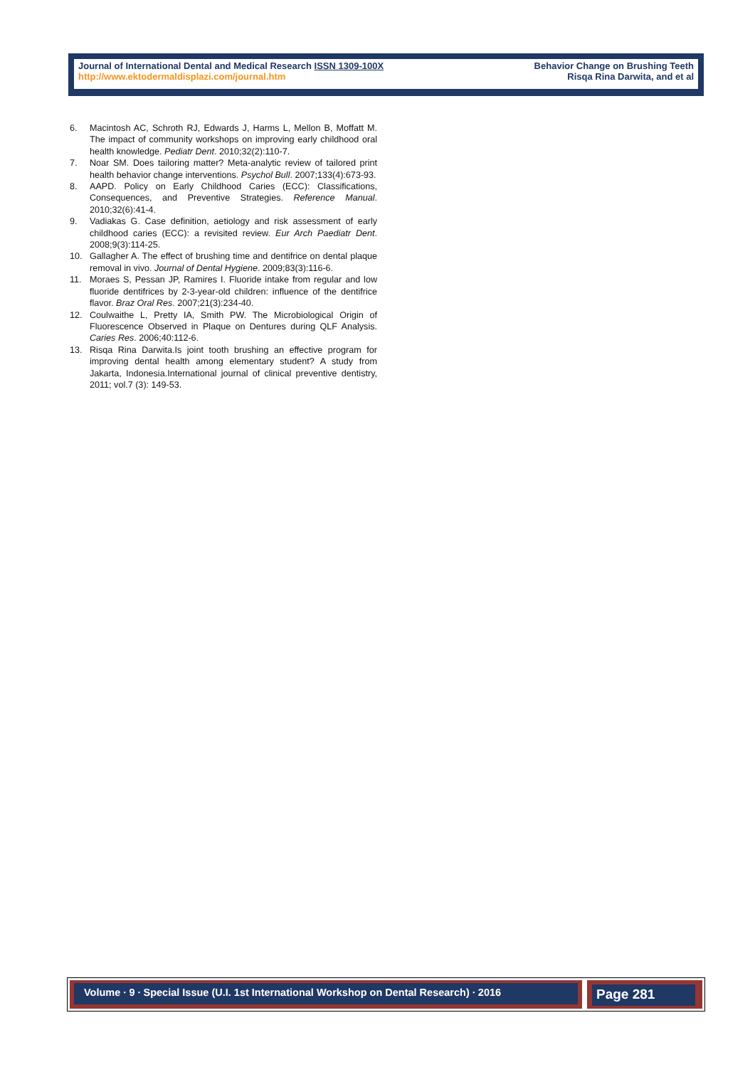Journal of International Dental and Medical Research ISSN 1309-100X
http://www.ektodermaldisplazi.com/journal.htm
Behavior Change on Brushing Teeth
Risqa Rina Darwita, and et al
6. Macintosh AC, Schroth RJ, Edwards J, Harms L, Mellon B, Moffatt M. The impact of community workshops on improving early childhood oral health knowledge. Pediatr Dent. 2010;32(2):110-7.
7. Noar SM. Does tailoring matter? Meta-analytic review of tailored print health behavior change interventions. Psychol Bull. 2007;133(4):673-93.
8. AAPD. Policy on Early Childhood Caries (ECC): Classifications, Consequences, and Preventive Strategies. Reference Manual. 2010;32(6):41-4.
9. Vadiakas G. Case definition, aetiology and risk assessment of early childhood caries (ECC): a revisited review. Eur Arch Paediatr Dent. 2008;9(3):114-25.
10. Gallagher A. The effect of brushing time and dentifrice on dental plaque removal in vivo. Journal of Dental Hygiene. 2009;83(3):116-6.
11. Moraes S, Pessan JP, Ramires I. Fluoride intake from regular and low fluoride dentifrices by 2-3-year-old children: influence of the dentifrice flavor. Braz Oral Res. 2007;21(3):234-40.
12. Coulwaithe L, Pretty IA, Smith PW. The Microbiological Origin of Fluorescence Observed in Plaque on Dentures during QLF Analysis. Caries Res. 2006;40:112-6.
13. Risqa Rina Darwita.Is joint tooth brushing an effective program for improving dental health among elementary student? A study from Jakarta, Indonesia.International journal of clinical preventive dentistry, 2011; vol.7 (3): 149-53.
Volume ∙ 9 ∙ Special Issue (U.I. 1st International Workshop on Dental Research) ∙ 2016
Page 281